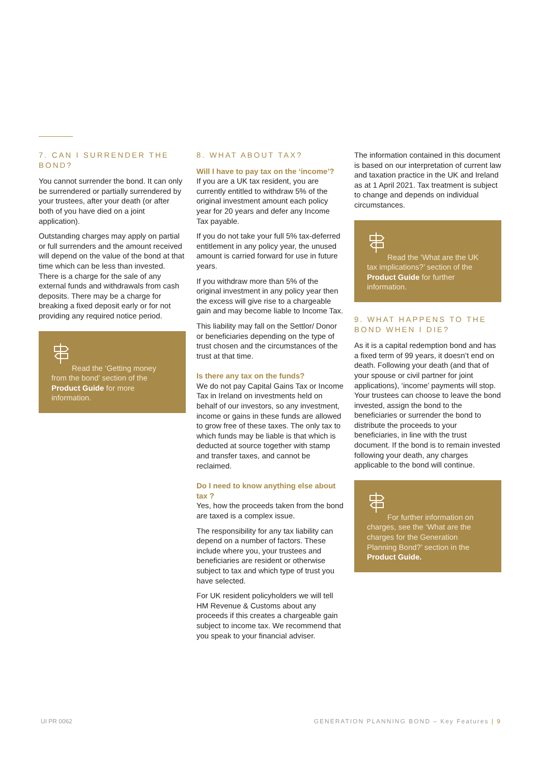7. CAN I SURRENDER THE BOND?
You cannot surrender the bond. It can only be surrendered or partially surrendered by your trustees, after your death (or after both of you have died on a joint application).
Outstanding charges may apply on partial or full surrenders and the amount received will depend on the value of the bond at that time which can be less than invested. There is a charge for the sale of any external funds and withdrawals from cash deposits. There may be a charge for breaking a fixed deposit early or for not providing any required notice period.
Read the ‘Getting money from the bond’ section of the Product Guide for more information.
8. WHAT ABOUT TAX?
Will I have to pay tax on the ‘income’?
If you are a UK tax resident, you are currently entitled to withdraw 5% of the original investment amount each policy year for 20 years and defer any Income Tax payable.
If you do not take your full 5% tax-deferred entitlement in any policy year, the unused amount is carried forward for use in future years.
If you withdraw more than 5% of the original investment in any policy year then the excess will give rise to a chargeable gain and may become liable to Income Tax.
This liability may fall on the Settlor/ Donor or beneficiaries depending on the type of trust chosen and the circumstances of the trust at that time.
Is there any tax on the funds?
We do not pay Capital Gains Tax or Income Tax in Ireland on investments held on behalf of our investors, so any investment, income or gains in these funds are allowed to grow free of these taxes. The only tax to which funds may be liable is that which is deducted at source together with stamp and transfer taxes, and cannot be reclaimed.
Do I need to know anything else about tax ?
Yes, how the proceeds taken from the bond are taxed is a complex issue.
The responsibility for any tax liability can depend on a number of factors. These include where you, your trustees and beneficiaries are resident or otherwise subject to tax and which type of trust you have selected.
For UK resident policyholders we will tell HM Revenue & Customs about any proceeds if this creates a chargeable gain subject to income tax. We recommend that you speak to your financial adviser.
The information contained in this document is based on our interpretation of current law and taxation practice in the UK and Ireland as at 1 April 2021. Tax treatment is subject to change and depends on individual circumstances.
Read the ‘What are the UK tax implications?’ section of the Product Guide for further information.
9. WHAT HAPPENS TO THE BOND WHEN I DIE?
As it is a capital redemption bond and has a fixed term of 99 years, it doesn’t end on death. Following your death (and that of your spouse or civil partner for joint applications), ‘income’ payments will stop. Your trustees can choose to leave the bond invested, assign the bond to the beneficiaries or surrender the bond to distribute the proceeds to your beneficiaries, in line with the trust document. If the bond is to remain invested following your death, any charges applicable to the bond will continue.
For further information on charges, see the ‘What are the charges for the Generation Planning Bond?’ section in the Product Guide.
UI PR 0062 GENERATION PLANNING BOND – Key Features | 9